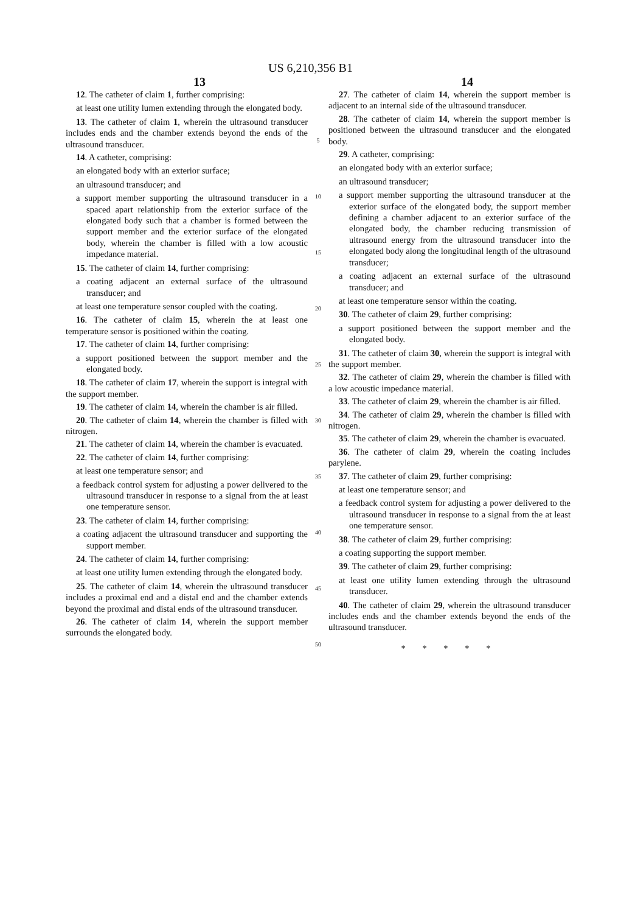US 6,210,356 B1
13 14
12. The catheter of claim 1, further comprising:
at least one utility lumen extending through the elongated body.
13. The catheter of claim 1, wherein the ultrasound transducer includes ends and the chamber extends beyond the ends of the ultrasound transducer.
14. A catheter, comprising:
an elongated body with an exterior surface;
an ultrasound transducer; and
a support member supporting the ultrasound transducer in a spaced apart relationship from the exterior surface of the elongated body such that a chamber is formed between the support member and the exterior surface of the elongated body, wherein the chamber is filled with a low acoustic impedance material.
15. The catheter of claim 14, further comprising:
a coating adjacent an external surface of the ultrasound transducer; and
at least one temperature sensor coupled with the coating.
16. The catheter of claim 15, wherein the at least one temperature sensor is positioned within the coating.
17. The catheter of claim 14, further comprising:
a support positioned between the support member and the elongated body.
18. The catheter of claim 17, wherein the support is integral with the support member.
19. The catheter of claim 14, wherein the chamber is air filled.
20. The catheter of claim 14, wherein the chamber is filled with nitrogen.
21. The catheter of claim 14, wherein the chamber is evacuated.
22. The catheter of claim 14, further comprising:
at least one temperature sensor; and
a feedback control system for adjusting a power delivered to the ultrasound transducer in response to a signal from the at least one temperature sensor.
23. The catheter of claim 14, further comprising:
a coating adjacent the ultrasound transducer and supporting the support member.
24. The catheter of claim 14, further comprising:
at least one utility lumen extending through the elongated body.
25. The catheter of claim 14, wherein the ultrasound transducer includes a proximal end and a distal end and the chamber extends beyond the proximal and distal ends of the ultrasound transducer.
26. The catheter of claim 14, wherein the support member surrounds the elongated body.
5
10
15
20
25
30
35
40
45
50
27. The catheter of claim 14, wherein the support member is adjacent to an internal side of the ultrasound transducer.
28. The catheter of claim 14, wherein the support member is positioned between the ultrasound transducer and the elongated body.
29. A catheter, comprising:
an elongated body with an exterior surface;
an ultrasound transducer;
a support member supporting the ultrasound transducer at the exterior surface of the elongated body, the support member defining a chamber adjacent to an exterior surface of the elongated body, the chamber reducing transmission of ultrasound energy from the ultrasound transducer into the elongated body along the longitudinal length of the ultrasound transducer;
a coating adjacent an external surface of the ultrasound transducer; and
at least one temperature sensor within the coating.
30. The catheter of claim 29, further comprising:
a support positioned between the support member and the elongated body.
31. The catheter of claim 30, wherein the support is integral with the support member.
32. The catheter of claim 29, wherein the chamber is filled with a low acoustic impedance material.
33. The catheter of claim 29, wherein the chamber is air filled.
34. The catheter of claim 29, wherein the chamber is filled with nitrogen.
35. The catheter of claim 29, wherein the chamber is evacuated.
36. The catheter of claim 29, wherein the coating includes parylene.
37. The catheter of claim 29, further comprising:
at least one temperature sensor; and
a feedback control system for adjusting a power delivered to the ultrasound transducer in response to a signal from the at least one temperature sensor.
38. The catheter of claim 29, further comprising:
a coating supporting the support member.
39. The catheter of claim 29, further comprising:
at least one utility lumen extending through the ultrasound transducer.
40. The catheter of claim 29, wherein the ultrasound transducer includes ends and the chamber extends beyond the ends of the ultrasound transducer.
* * * * *